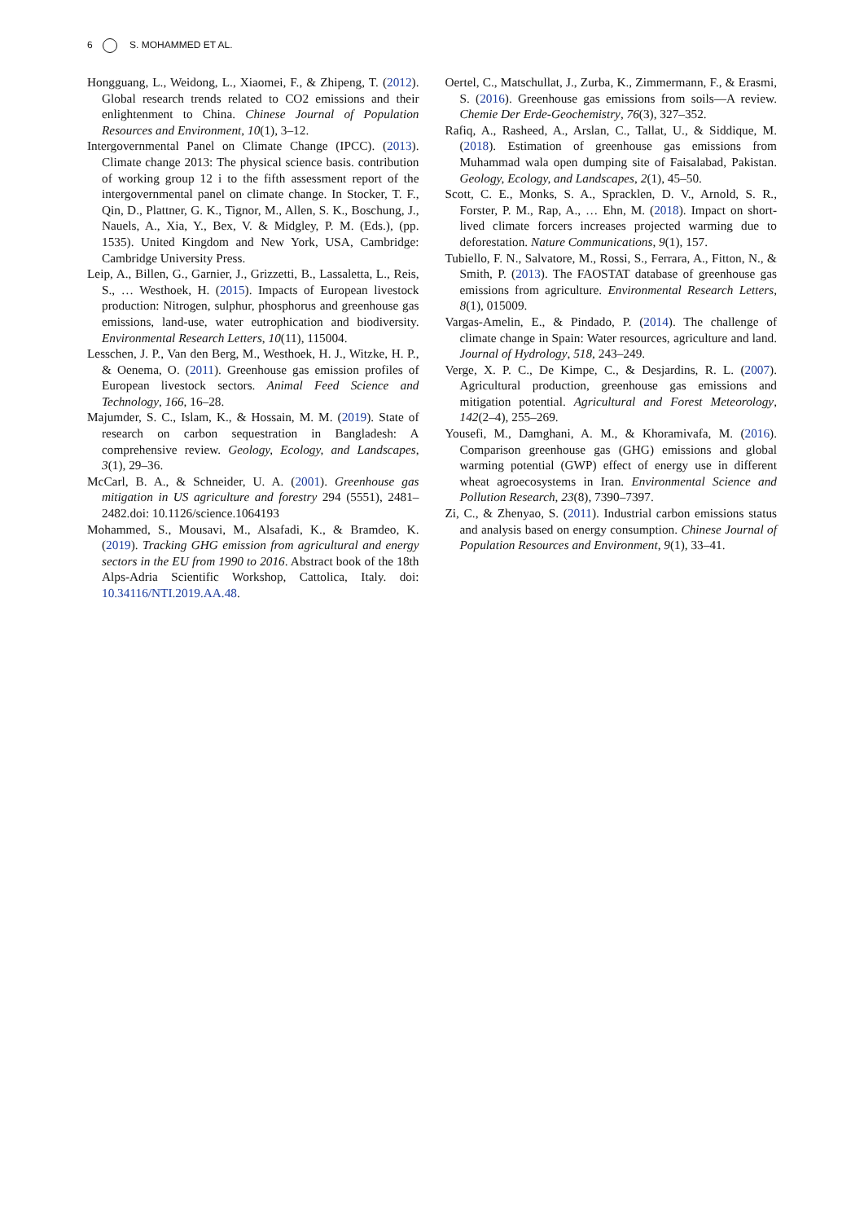6 S. MOHAMMED ET AL.
Hongguang, L., Weidong, L., Xiaomei, F., & Zhipeng, T. (2012). Global research trends related to CO2 emissions and their enlightenment to China. Chinese Journal of Population Resources and Environment, 10(1), 3–12.
Intergovernmental Panel on Climate Change (IPCC). (2013). Climate change 2013: The physical science basis. contribution of working group 12 i to the fifth assessment report of the intergovernmental panel on climate change. In Stocker, T. F., Qin, D., Plattner, G. K., Tignor, M., Allen, S. K., Boschung, J., Nauels, A., Xia, Y., Bex, V. & Midgley, P. M. (Eds.), (pp. 1535). United Kingdom and New York, USA, Cambridge: Cambridge University Press.
Leip, A., Billen, G., Garnier, J., Grizzetti, B., Lassaletta, L., Reis, S., … Westhoek, H. (2015). Impacts of European livestock production: Nitrogen, sulphur, phosphorus and greenhouse gas emissions, land-use, water eutrophication and biodiversity. Environmental Research Letters, 10(11), 115004.
Lesschen, J. P., Van den Berg, M., Westhoek, H. J., Witzke, H. P., & Oenema, O. (2011). Greenhouse gas emission profiles of European livestock sectors. Animal Feed Science and Technology, 166, 16–28.
Majumder, S. C., Islam, K., & Hossain, M. M. (2019). State of research on carbon sequestration in Bangladesh: A comprehensive review. Geology, Ecology, and Landscapes, 3(1), 29–36.
McCarl, B. A., & Schneider, U. A. (2001). Greenhouse gas mitigation in US agriculture and forestry 294 (5551), 2481–2482.doi: 10.1126/science.1064193
Mohammed, S., Mousavi, M., Alsafadi, K., & Bramdeo, K. (2019). Tracking GHG emission from agricultural and energy sectors in the EU from 1990 to 2016. Abstract book of the 18th Alps-Adria Scientific Workshop, Cattolica, Italy. doi: 10.34116/NTI.2019.AA.48.
Oertel, C., Matschullat, J., Zurba, K., Zimmermann, F., & Erasmi, S. (2016). Greenhouse gas emissions from soils—A review. Chemie Der Erde-Geochemistry, 76(3), 327–352.
Rafiq, A., Rasheed, A., Arslan, C., Tallat, U., & Siddique, M. (2018). Estimation of greenhouse gas emissions from Muhammad wala open dumping site of Faisalabad, Pakistan. Geology, Ecology, and Landscapes, 2(1), 45–50.
Scott, C. E., Monks, S. A., Spracklen, D. V., Arnold, S. R., Forster, P. M., Rap, A., … Ehn, M. (2018). Impact on short-lived climate forcers increases projected warming due to deforestation. Nature Communications, 9(1), 157.
Tubiello, F. N., Salvatore, M., Rossi, S., Ferrara, A., Fitton, N., & Smith, P. (2013). The FAOSTAT database of greenhouse gas emissions from agriculture. Environmental Research Letters, 8(1), 015009.
Vargas-Amelin, E., & Pindado, P. (2014). The challenge of climate change in Spain: Water resources, agriculture and land. Journal of Hydrology, 518, 243–249.
Verge, X. P. C., De Kimpe, C., & Desjardins, R. L. (2007). Agricultural production, greenhouse gas emissions and mitigation potential. Agricultural and Forest Meteorology, 142(2–4), 255–269.
Yousefi, M., Damghani, A. M., & Khoramivafa, M. (2016). Comparison greenhouse gas (GHG) emissions and global warming potential (GWP) effect of energy use in different wheat agroecosystems in Iran. Environmental Science and Pollution Research, 23(8), 7390–7397.
Zi, C., & Zhenyao, S. (2011). Industrial carbon emissions status and analysis based on energy consumption. Chinese Journal of Population Resources and Environment, 9(1), 33–41.